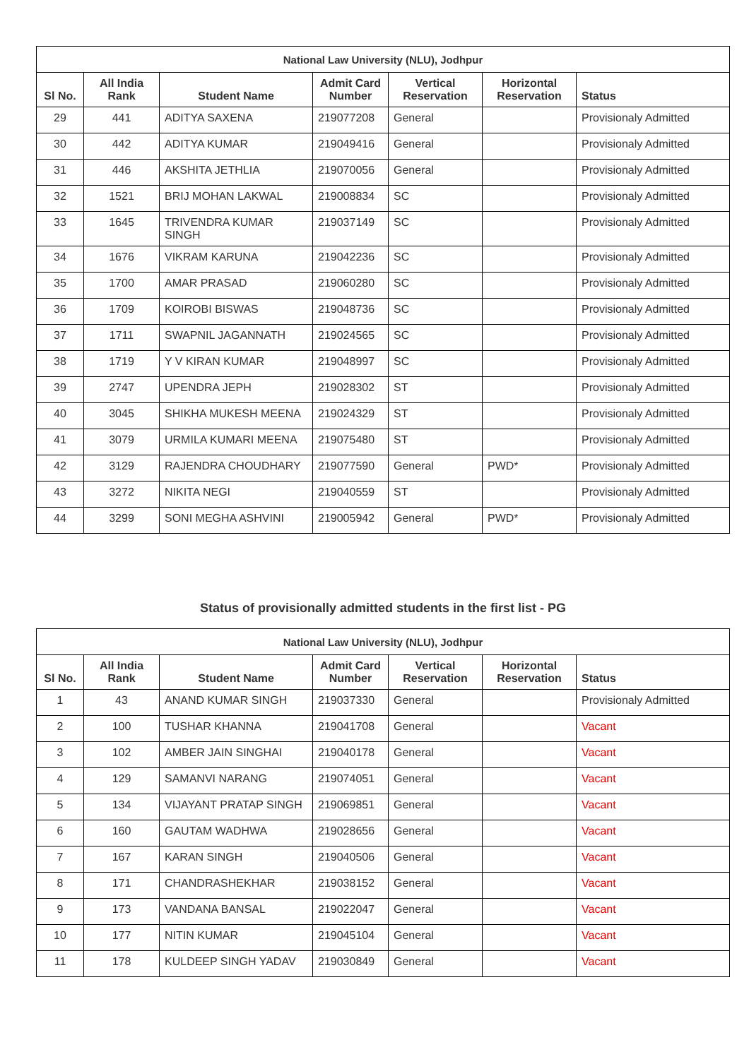| National Law University (NLU), Jodhpur | | | | | | |
| --- | --- | --- | --- | --- | --- | --- |
| Sl No. | All India Rank | Student Name | Admit Card Number | Vertical Reservation | Horizontal Reservation | Status |
| 29 | 441 | ADITYA SAXENA | 219077208 | General | | Provisionaly Admitted |
| 30 | 442 | ADITYA KUMAR | 219049416 | General | | Provisionaly Admitted |
| 31 | 446 | AKSHITA JETHLIA | 219070056 | General | | Provisionaly Admitted |
| 32 | 1521 | BRIJ MOHAN LAKWAL | 219008834 | SC | | Provisionaly Admitted |
| 33 | 1645 | TRIVENDRA KUMAR SINGH | 219037149 | SC | | Provisionaly Admitted |
| 34 | 1676 | VIKRAM KARUNA | 219042236 | SC | | Provisionaly Admitted |
| 35 | 1700 | AMAR PRASAD | 219060280 | SC | | Provisionaly Admitted |
| 36 | 1709 | KOIROBI BISWAS | 219048736 | SC | | Provisionaly Admitted |
| 37 | 1711 | SWAPNIL JAGANNATH | 219024565 | SC | | Provisionaly Admitted |
| 38 | 1719 | Y V KIRAN KUMAR | 219048997 | SC | | Provisionaly Admitted |
| 39 | 2747 | UPENDRA JEPH | 219028302 | ST | | Provisionaly Admitted |
| 40 | 3045 | SHIKHA MUKESH MEENA | 219024329 | ST | | Provisionaly Admitted |
| 41 | 3079 | URMILA KUMARI MEENA | 219075480 | ST | | Provisionaly Admitted |
| 42 | 3129 | RAJENDRA CHOUDHARY | 219077590 | General | PWD* | Provisionaly Admitted |
| 43 | 3272 | NIKITA NEGI | 219040559 | ST | | Provisionaly Admitted |
| 44 | 3299 | SONI MEGHA ASHVINI | 219005942 | General | PWD* | Provisionaly Admitted |
Status of provisionally admitted students in the first list - PG
| National Law University (NLU), Jodhpur | | | | | | |
| --- | --- | --- | --- | --- | --- | --- |
| Sl No. | All India Rank | Student Name | Admit Card Number | Vertical Reservation | Horizontal Reservation | Status |
| 1 | 43 | ANAND KUMAR SINGH | 219037330 | General | | Provisionaly Admitted |
| 2 | 100 | TUSHAR KHANNA | 219041708 | General | | Vacant |
| 3 | 102 | AMBER JAIN SINGHAI | 219040178 | General | | Vacant |
| 4 | 129 | SAMANVI NARANG | 219074051 | General | | Vacant |
| 5 | 134 | VIJAYANT PRATAP SINGH | 219069851 | General | | Vacant |
| 6 | 160 | GAUTAM WADHWA | 219028656 | General | | Vacant |
| 7 | 167 | KARAN SINGH | 219040506 | General | | Vacant |
| 8 | 171 | CHANDRASHEKHAR | 219038152 | General | | Vacant |
| 9 | 173 | VANDANA BANSAL | 219022047 | General | | Vacant |
| 10 | 177 | NITIN KUMAR | 219045104 | General | | Vacant |
| 11 | 178 | KULDEEP SINGH YADAV | 219030849 | General | | Vacant |